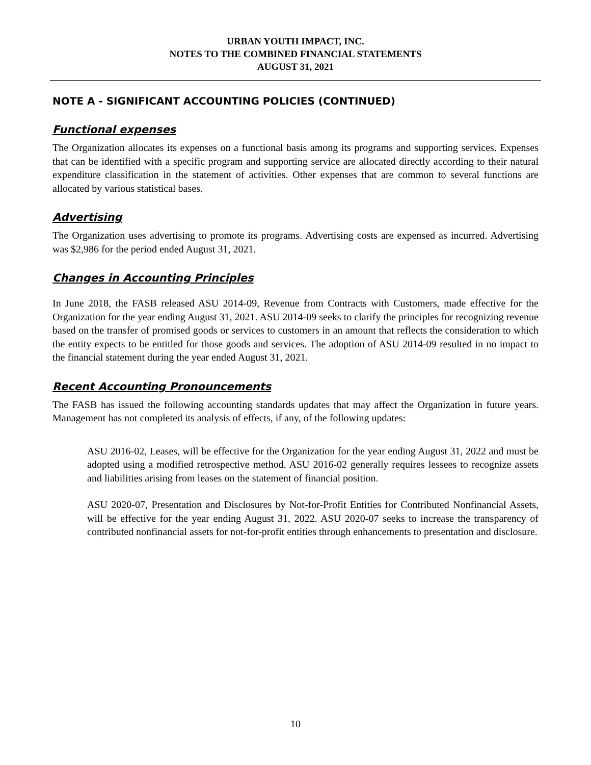URBAN YOUTH IMPACT, INC.
NOTES TO THE COMBINED FINANCIAL STATEMENTS
AUGUST 31, 2021
NOTE A - SIGNIFICANT ACCOUNTING POLICIES (CONTINUED)
Functional expenses
The Organization allocates its expenses on a functional basis among its programs and supporting services. Expenses that can be identified with a specific program and supporting service are allocated directly according to their natural expenditure classification in the statement of activities. Other expenses that are common to several functions are allocated by various statistical bases.
Advertising
The Organization uses advertising to promote its programs. Advertising costs are expensed as incurred. Advertising was $2,986 for the period ended August 31, 2021.
Changes in Accounting Principles
In June 2018, the FASB released ASU 2014-09, Revenue from Contracts with Customers, made effective for the Organization for the year ending August 31, 2021. ASU 2014-09 seeks to clarify the principles for recognizing revenue based on the transfer of promised goods or services to customers in an amount that reflects the consideration to which the entity expects to be entitled for those goods and services. The adoption of ASU 2014-09 resulted in no impact to the financial statement during the year ended August 31, 2021.
Recent Accounting Pronouncements
The FASB has issued the following accounting standards updates that may affect the Organization in future years. Management has not completed its analysis of effects, if any, of the following updates:
ASU 2016-02, Leases, will be effective for the Organization for the year ending August 31, 2022 and must be adopted using a modified retrospective method. ASU 2016-02 generally requires lessees to recognize assets and liabilities arising from leases on the statement of financial position.
ASU 2020-07, Presentation and Disclosures by Not-for-Profit Entities for Contributed Nonfinancial Assets, will be effective for the year ending August 31, 2022. ASU 2020-07 seeks to increase the transparency of contributed nonfinancial assets for not-for-profit entities through enhancements to presentation and disclosure.
10